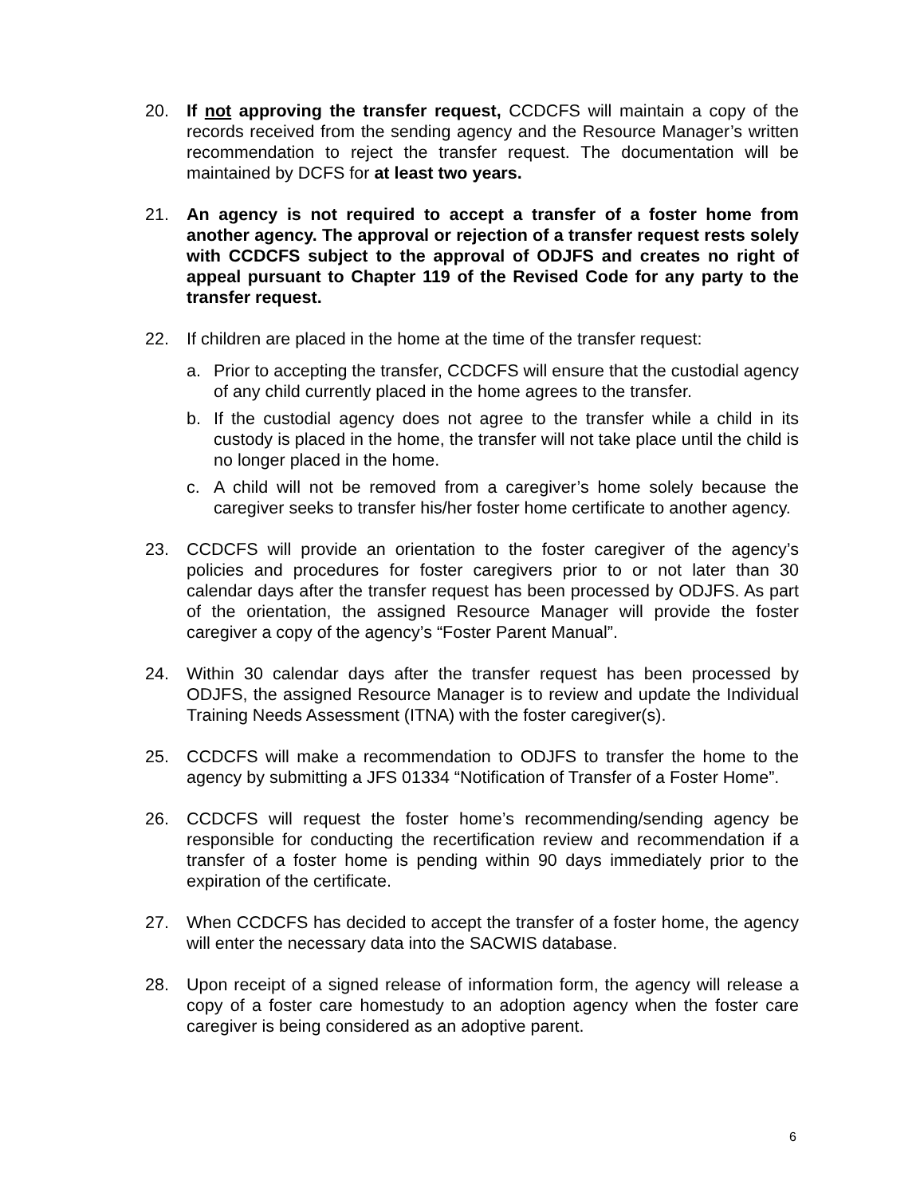20. If not approving the transfer request, CCDCFS will maintain a copy of the records received from the sending agency and the Resource Manager’s written recommendation to reject the transfer request. The documentation will be maintained by DCFS for at least two years.
21. An agency is not required to accept a transfer of a foster home from another agency. The approval or rejection of a transfer request rests solely with CCDCFS subject to the approval of ODJFS and creates no right of appeal pursuant to Chapter 119 of the Revised Code for any party to the transfer request.
22. If children are placed in the home at the time of the transfer request:
a. Prior to accepting the transfer, CCDCFS will ensure that the custodial agency of any child currently placed in the home agrees to the transfer.
b. If the custodial agency does not agree to the transfer while a child in its custody is placed in the home, the transfer will not take place until the child is no longer placed in the home.
c. A child will not be removed from a caregiver’s home solely because the caregiver seeks to transfer his/her foster home certificate to another agency.
23. CCDCFS will provide an orientation to the foster caregiver of the agency’s policies and procedures for foster caregivers prior to or not later than 30 calendar days after the transfer request has been processed by ODJFS. As part of the orientation, the assigned Resource Manager will provide the foster caregiver a copy of the agency’s “Foster Parent Manual”.
24. Within 30 calendar days after the transfer request has been processed by ODJFS, the assigned Resource Manager is to review and update the Individual Training Needs Assessment (ITNA) with the foster caregiver(s).
25. CCDCFS will make a recommendation to ODJFS to transfer the home to the agency by submitting a JFS 01334 “Notification of Transfer of a Foster Home”.
26. CCDCFS will request the foster home’s recommending/sending agency be responsible for conducting the recertification review and recommendation if a transfer of a foster home is pending within 90 days immediately prior to the expiration of the certificate.
27. When CCDCFS has decided to accept the transfer of a foster home, the agency will enter the necessary data into the SACWIS database.
28. Upon receipt of a signed release of information form, the agency will release a copy of a foster care homestudy to an adoption agency when the foster care caregiver is being considered as an adoptive parent.
6